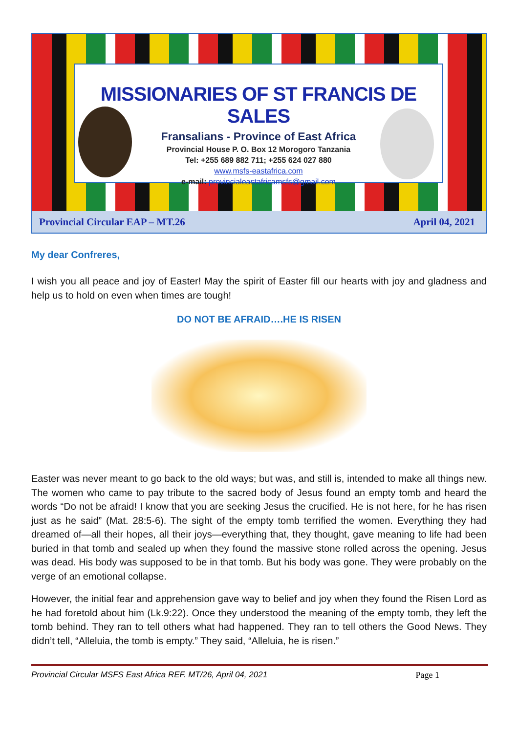MISSIONARIES OF ST FRANCIS DE SALES
Fransalians - Province of East Africa
Provincial House P. O. Box 12 Morogoro Tanzania
Tel: +255 689 882 711; +255 624 027 880
www.msfs-eastafrica.com
e-mail: provincialeastafricamsfs@gmail.com
Provincial Circular EAP – MT.26 April 04, 2021
My dear Confreres,
I wish you all peace and joy of Easter! May the spirit of Easter fill our hearts with joy and gladness and help us to hold on even when times are tough!
DO NOT BE AFRAID….HE IS RISEN
Easter was never meant to go back to the old ways; but was, and still is, intended to make all things new. The women who came to pay tribute to the sacred body of Jesus found an empty tomb and heard the words “Do not be afraid! I know that you are seeking Jesus the crucified. He is not here, for he has risen just as he said” (Mat. 28:5-6). The sight of the empty tomb terrified the women. Everything they had dreamed of—all their hopes, all their joys—everything that, they thought, gave meaning to life had been buried in that tomb and sealed up when they found the massive stone rolled across the opening. Jesus was dead. His body was supposed to be in that tomb. But his body was gone. They were probably on the verge of an emotional collapse.
However, the initial fear and apprehension gave way to belief and joy when they found the Risen Lord as he had foretold about him (Lk.9:22). Once they understood the meaning of the empty tomb, they left the tomb behind. They ran to tell others what had happened. They ran to tell others the Good News. They didn’t tell, “Alleluia, the tomb is empty.” They said, “Alleluia, he is risen.”
Provincial Circular MSFS East Africa REF. MT/26, April 04, 2021 Page 1